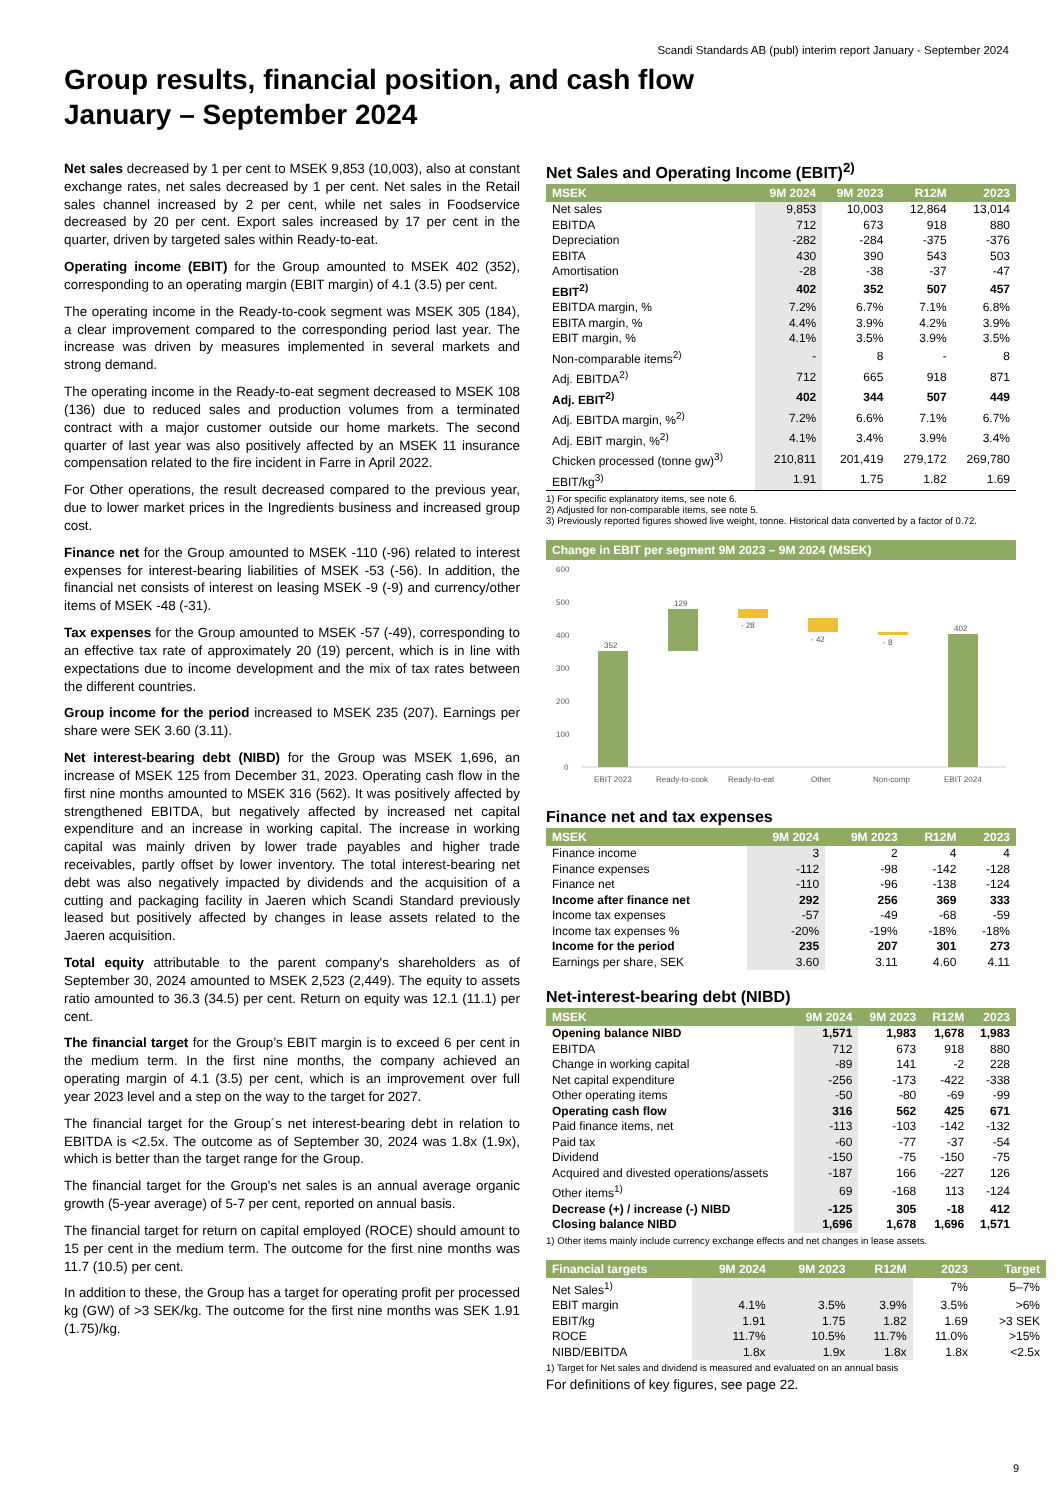Scandi Standards AB (publ) interim report January - September 2024
Group results, financial position, and cash flow
January – September 2024
Net sales decreased by 1 per cent to MSEK 9,853 (10,003), also at constant exchange rates, net sales decreased by 1 per cent. Net sales in the Retail sales channel increased by 2 per cent, while net sales in Foodservice decreased by 20 per cent. Export sales increased by 17 per cent in the quarter, driven by targeted sales within Ready-to-eat.
Operating income (EBIT) for the Group amounted to MSEK 402 (352), corresponding to an operating margin (EBIT margin) of 4.1 (3.5) per cent.
The operating income in the Ready-to-cook segment was MSEK 305 (184), a clear improvement compared to the corresponding period last year. The increase was driven by measures implemented in several markets and strong demand.
The operating income in the Ready-to-eat segment decreased to MSEK 108 (136) due to reduced sales and production volumes from a terminated contract with a major customer outside our home markets. The second quarter of last year was also positively affected by an MSEK 11 insurance compensation related to the fire incident in Farre in April 2022.
For Other operations, the result decreased compared to the previous year, due to lower market prices in the Ingredients business and increased group cost.
Finance net for the Group amounted to MSEK -110 (-96) related to interest expenses for interest-bearing liabilities of MSEK -53 (-56). In addition, the financial net consists of interest on leasing MSEK -9 (-9) and currency/other items of MSEK -48 (-31).
Tax expenses for the Group amounted to MSEK -57 (-49), corresponding to an effective tax rate of approximately 20 (19) percent, which is in line with expectations due to income development and the mix of tax rates between the different countries.
Group income for the period increased to MSEK 235 (207). Earnings per share were SEK 3.60 (3.11).
Net interest-bearing debt (NIBD) for the Group was MSEK 1,696, an increase of MSEK 125 from December 31, 2023. Operating cash flow in the first nine months amounted to MSEK 316 (562). It was positively affected by strengthened EBITDA, but negatively affected by increased net capital expenditure and an increase in working capital. The increase in working capital was mainly driven by lower trade payables and higher trade receivables, partly offset by lower inventory. The total interest-bearing net debt was also negatively impacted by dividends and the acquisition of a cutting and packaging facility in Jaeren which Scandi Standard previously leased but positively affected by changes in lease assets related to the Jaeren acquisition.
Total equity attributable to the parent company's shareholders as of September 30, 2024 amounted to MSEK 2,523 (2,449). The equity to assets ratio amounted to 36.3 (34.5) per cent. Return on equity was 12.1 (11.1) per cent.
The financial target for the Group’s EBIT margin is to exceed 6 per cent in the medium term. In the first nine months, the company achieved an operating margin of 4.1 (3.5) per cent, which is an improvement over full year 2023 level and a step on the way to the target for 2027.
The financial target for the Group´s net interest-bearing debt in relation to EBITDA is <2.5x. The outcome as of September 30, 2024 was 1.8x (1.9x), which is better than the target range for the Group.
The financial target for the Group’s net sales is an annual average organic growth (5-year average) of 5-7 per cent, reported on annual basis.
The financial target for return on capital employed (ROCE) should amount to 15 per cent in the medium term. The outcome for the first nine months was 11.7 (10.5) per cent.
In addition to these, the Group has a target for operating profit per processed kg (GW) of >3 SEK/kg. The outcome for the first nine months was SEK 1.91 (1.75)/kg.
Net Sales and Operating Income (EBIT)<sup>2)</sup>
| MSEK | 9M 2024 | 9M 2023 | R12M | 2023 |
| --- | --- | --- | --- | --- |
| Net sales | 9,853 | 10,003 | 12,864 | 13,014 |
| EBITDA | 712 | 673 | 918 | 880 |
| Depreciation | -282 | -284 | -375 | -376 |
| EBITA | 430 | 390 | 543 | 503 |
| Amortisation | -28 | -38 | -37 | -47 |
| EBIT<sup>2)</sup> | 402 | 352 | 507 | 457 |
| EBITDA margin, % | 7.2% | 6.7% | 7.1% | 6.8% |
| EBITA margin, % | 4.4% | 3.9% | 4.2% | 3.9% |
| EBIT margin, % | 4.1% | 3.5% | 3.9% | 3.5% |
| Non-comparable items<sup>2)</sup> | - | 8 | - | 8 |
| Adj. EBITDA<sup>2)</sup> | 712 | 665 | 918 | 871 |
| Adj. EBIT<sup>2)</sup> | 402 | 344 | 507 | 449 |
| Adj. EBITDA margin, %<sup>2)</sup> | 7.2% | 6.6% | 7.1% | 6.7% |
| Adj. EBIT margin, %<sup>2)</sup> | 4.1% | 3.4% | 3.9% | 3.4% |
| Chicken processed (tonne gw)<sup>3)</sup> | 210,811 | 201,419 | 279,172 | 269,780 |
| EBIT/kg<sup>3)</sup> | 1.91 | 1.75 | 1.82 | 1.69 |
1) For specific explanatory items, see note 6.
2) Adjusted for non-comparable items, see note 5.
3) Previously reported figures showed live weight, tonne. Historical data converted by a factor of 0.72.
Change in EBIT per segment 9M 2023 – 9M 2024 (MSEK)
600
500
400
300
200
100
0
352
129
- 28
- 42
- 8
402
EBIT 2023
Ready-to-cook
Ready-to-eat
Other
Non-comp
EBIT 2024
Finance net and tax expenses
| MSEK | 9M 2024 | 9M 2023 | R12M | 2023 |
| --- | --- | --- | --- | --- |
| Finance income | 3 | 2 | 4 | 4 |
| Finance expenses | -112 | -98 | -142 | -128 |
| Finance net | -110 | -96 | -138 | -124 |
| Income after finance net | 292 | 256 | 369 | 333 |
| Income tax expenses | -57 | -49 | -68 | -59 |
| Income tax expenses % | -20% | -19% | -18% | -18% |
| Income for the period | 235 | 207 | 301 | 273 |
| Earnings per share, SEK | 3.60 | 3.11 | 4.60 | 4.11 |
Net-interest-bearing debt (NIBD)
| MSEK | 9M 2024 | 9M 2023 | R12M | 2023 |
| --- | --- | --- | --- | --- |
| Opening balance NIBD | 1,571 | 1,983 | 1,678 | 1,983 |
| EBITDA | 712 | 673 | 918 | 880 |
| Change in working capital | -89 | 141 | -2 | 228 |
| Net capital expenditure | -256 | -173 | -422 | -338 |
| Other operating items | -50 | -80 | -69 | -99 |
| Operating cash flow | 316 | 562 | 425 | 671 |
| Paid finance items, net | -113 | -103 | -142 | -132 |
| Paid tax | -60 | -77 | -37 | -54 |
| Dividend | -150 | -75 | -150 | -75 |
| Acquired and divested operations/assets | -187 | 166 | -227 | 126 |
| Other items<sup>1)</sup> | 69 | -168 | 113 | -124 |
| Decrease (+) / increase (-) NIBD | -125 | 305 | -18 | 412 |
| Closing balance NIBD | 1,696 | 1,678 | 1,696 | 1,571 |
1) Other items mainly include currency exchange effects and net changes in lease assets.
| Financial targets | 9M 2024 | 9M 2023 | R12M | 2023 | Target |
| --- | --- | --- | --- | --- | --- |
| Net Sales<sup>1)</sup> | | | | 7% | 5–7% |
| EBIT margin | 4.1% | 3.5% | 3.9% | 3.5% | >6% |
| EBIT/kg | 1.91 | 1.75 | 1.82 | 1.69 | >3 SEK |
| ROCE | 11.7% | 10.5% | 11.7% | 11.0% | >15% |
| NIBD/EBITDA | 1.8x | 1.9x | 1.8x | 1.8x | <2.5x |
1) Target for Net sales and dividend is measured and evaluated on an annual basis
For definitions of key figures, see page 22.
9